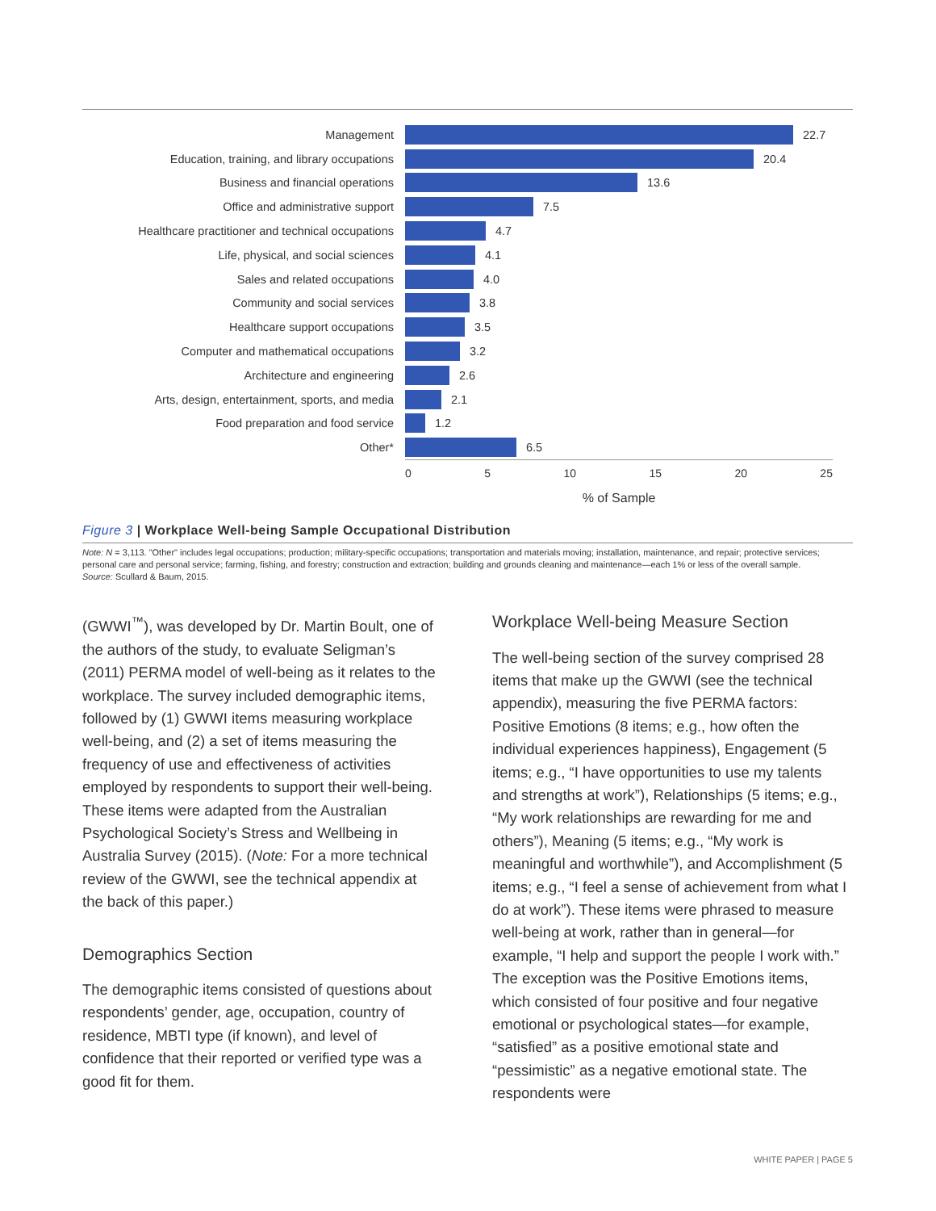Management 22.7
Education, training, and library occupations 20.4
Business and financial operations 13.6
Office and administrative support 7.5
Healthcare practitioner and technical occupations 4.7
Life, physical, and social sciences 4.1
Sales and related occupations 4.0
Community and social services 3.8
Healthcare support occupations 3.5
Computer and mathematical occupations 3.2
Architecture and engineering 2.6
Arts, design, entertainment, sports, and media 2.1
Food preparation and food service 1.2
Other* 6.5
0 5 10 15 20 25
% of Sample
Figure 3 | Workplace Well-being Sample Occupational Distribution
Note: N = 3,113. "Other" includes legal occupations; production; military-specific occupations; transportation and materials moving; installation, maintenance, and repair; protective services; personal care and personal service; farming, fishing, and forestry; construction and extraction; building and grounds cleaning and maintenance—each 1% or less of the overall sample.
Source: Scullard & Baum, 2015.
(GWWI<sup>™</sup>), was developed by Dr. Martin Boult, one of the authors of the study, to evaluate Seligman’s (2011) PERMA model of well-being as it relates to the workplace. The survey included demographic items, followed by (1) GWWI items measuring workplace well-being, and (2) a set of items measuring the frequency of use and effectiveness of activities employed by respondents to support their well-being. These items were adapted from the Australian Psychological Society’s Stress and Wellbeing in Australia Survey (2015). (Note: For a more technical review of the GWWI, see the technical appendix at the back of this paper.)
Demographics Section
The demographic items consisted of questions about respondents’ gender, age, occupation, country of residence, MBTI type (if known), and level of confidence that their reported or verified type was a good fit for them.
Workplace Well-being Measure Section
The well-being section of the survey comprised 28 items that make up the GWWI (see the technical appendix), measuring the five PERMA factors: Positive Emotions (8 items; e.g., how often the individual experiences happiness), Engagement (5 items; e.g., “I have opportunities to use my talents and strengths at work”), Relationships (5 items; e.g., “My work relationships are rewarding for me and others”), Meaning (5 items; e.g., “My work is meaningful and worthwhile”), and Accomplishment (5 items; e.g., “I feel a sense of achievement from what I do at work”). These items were phrased to measure well-being at work, rather than in general—for example, “I help and support the people I work with.” The exception was the Positive Emotions items, which consisted of four positive and four negative emotional or psychological states—for example, “satisfied” as a positive emotional state and “pessimistic” as a negative emotional state. The respondents were
WHITE PAPER | PAGE 5